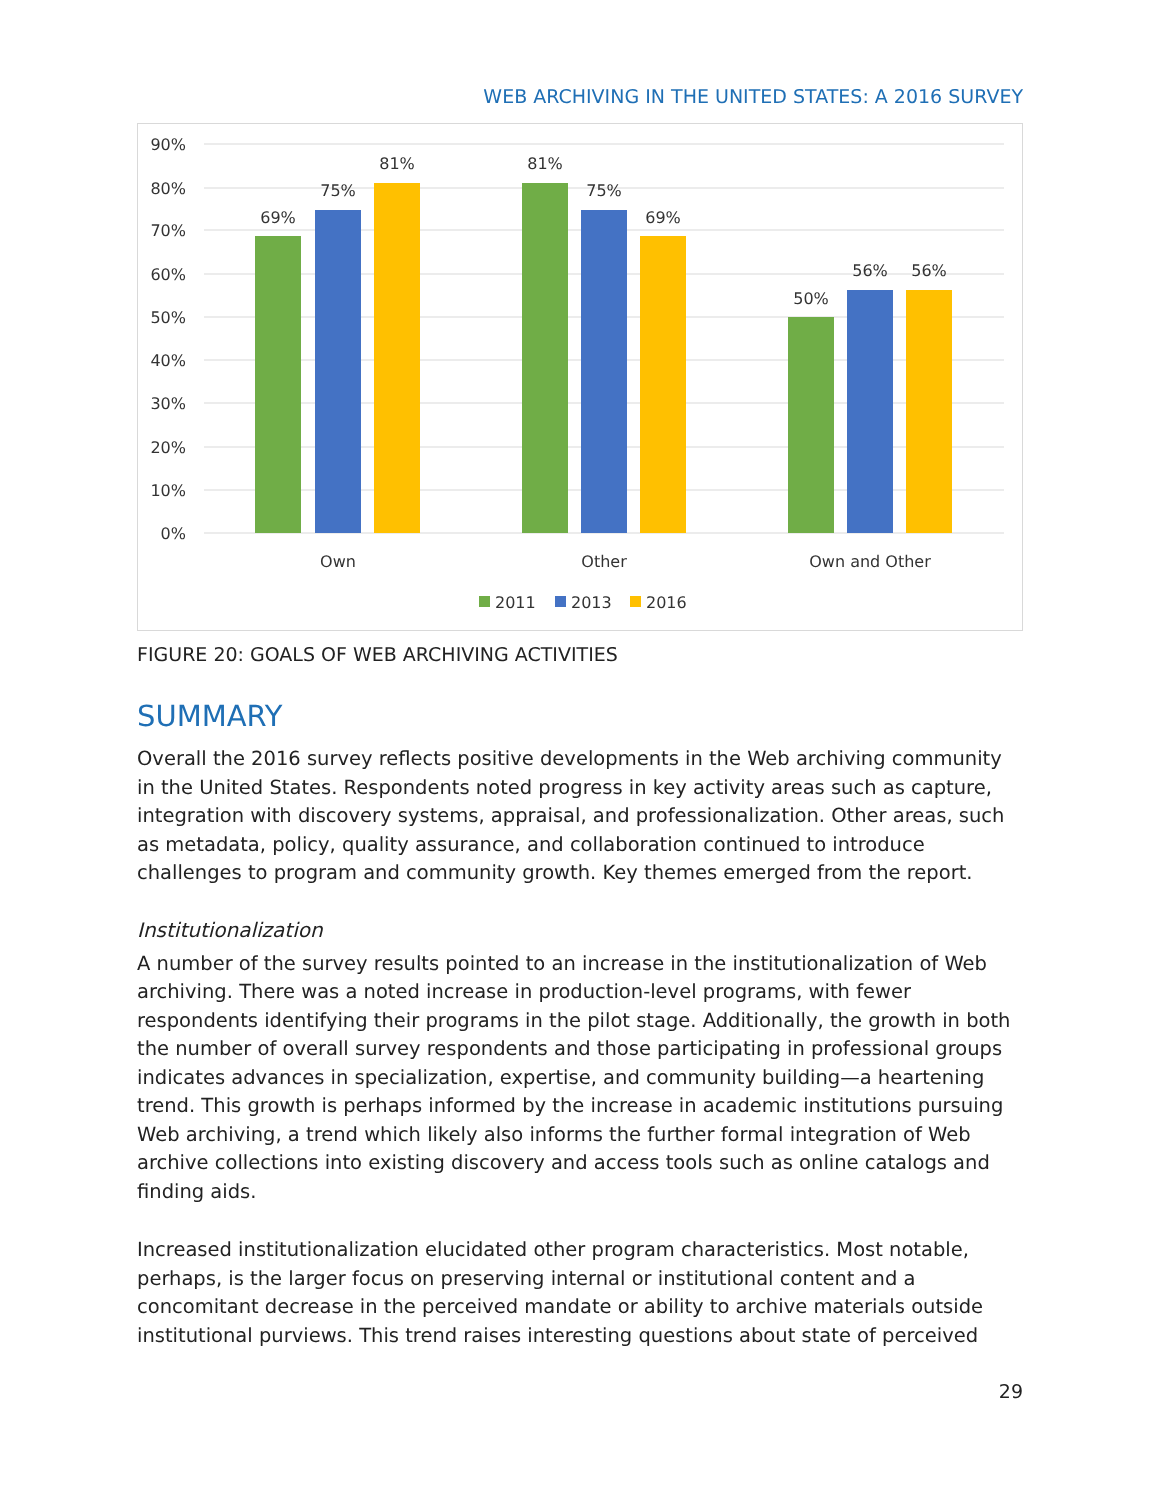WEB ARCHIVING IN THE UNITED STATES: A 2016 SURVEY
90%
80%
70%
60%
50%
40%
30%
20%
10%
0%
69%
75%
81%
81%
75%
69%
50%
56%
56%
Own
Other
Own and Other
2011
2013
2016
FIGURE 20: GOALS OF WEB ARCHIVING ACTIVITIES
SUMMARY
Overall the 2016 survey reflects positive developments in the Web archiving community in the United States. Respondents noted progress in key activity areas such as capture, integration with discovery systems, appraisal, and professionalization. Other areas, such as metadata, policy, quality assurance, and collaboration continued to introduce challenges to program and community growth. Key themes emerged from the report.
Institutionalization
A number of the survey results pointed to an increase in the institutionalization of Web archiving. There was a noted increase in production-level programs, with fewer respondents identifying their programs in the pilot stage. Additionally, the growth in both the number of overall survey respondents and those participating in professional groups indicates advances in specialization, expertise, and community building—a heartening trend. This growth is perhaps informed by the increase in academic institutions pursuing Web archiving, a trend which likely also informs the further formal integration of Web archive collections into existing discovery and access tools such as online catalogs and finding aids.
Increased institutionalization elucidated other program characteristics. Most notable, perhaps, is the larger focus on preserving internal or institutional content and a concomitant decrease in the perceived mandate or ability to archive materials outside institutional purviews. This trend raises interesting questions about state of perceived
29